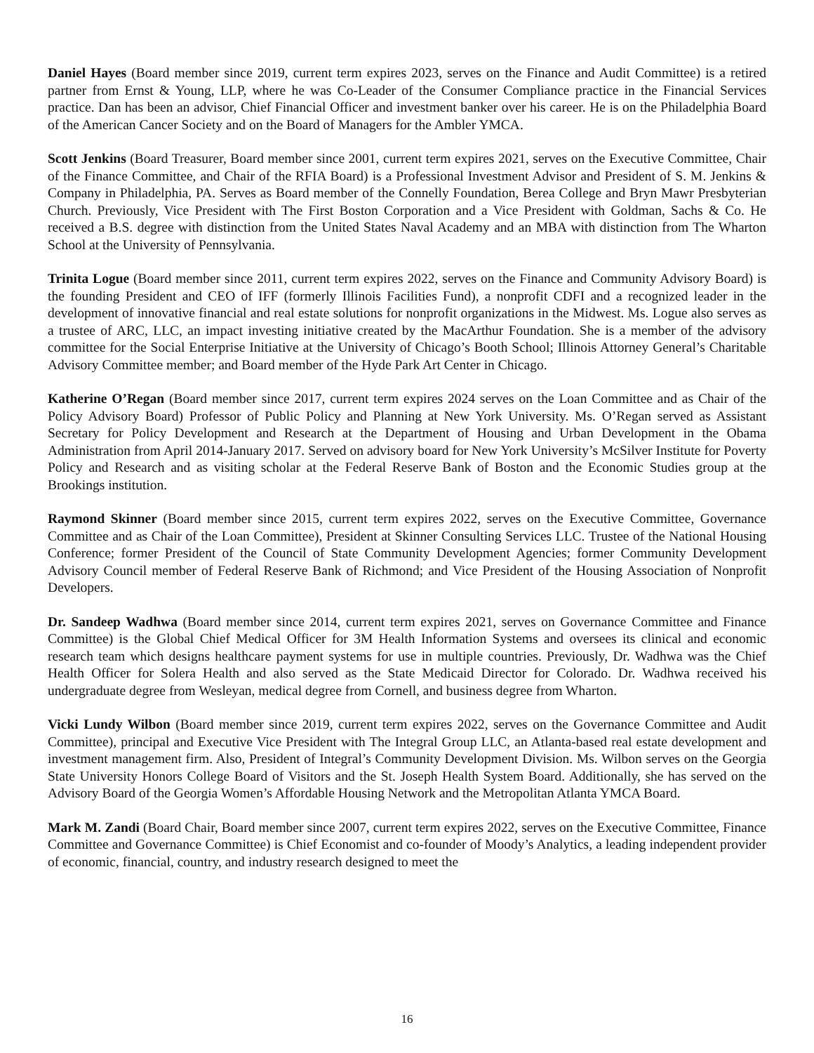Daniel Hayes (Board member since 2019, current term expires 2023, serves on the Finance and Audit Committee) is a retired partner from Ernst & Young, LLP, where he was Co-Leader of the Consumer Compliance practice in the Financial Services practice. Dan has been an advisor, Chief Financial Officer and investment banker over his career. He is on the Philadelphia Board of the American Cancer Society and on the Board of Managers for the Ambler YMCA.
Scott Jenkins (Board Treasurer, Board member since 2001, current term expires 2021, serves on the Executive Committee, Chair of the Finance Committee, and Chair of the RFIA Board) is a Professional Investment Advisor and President of S. M. Jenkins & Company in Philadelphia, PA. Serves as Board member of the Connelly Foundation, Berea College and Bryn Mawr Presbyterian Church. Previously, Vice President with The First Boston Corporation and a Vice President with Goldman, Sachs & Co. He received a B.S. degree with distinction from the United States Naval Academy and an MBA with distinction from The Wharton School at the University of Pennsylvania.
Trinita Logue (Board member since 2011, current term expires 2022, serves on the Finance and Community Advisory Board) is the founding President and CEO of IFF (formerly Illinois Facilities Fund), a nonprofit CDFI and a recognized leader in the development of innovative financial and real estate solutions for nonprofit organizations in the Midwest. Ms. Logue also serves as a trustee of ARC, LLC, an impact investing initiative created by the MacArthur Foundation. She is a member of the advisory committee for the Social Enterprise Initiative at the University of Chicago’s Booth School; Illinois Attorney General’s Charitable Advisory Committee member; and Board member of the Hyde Park Art Center in Chicago.
Katherine O’Regan (Board member since 2017, current term expires 2024 serves on the Loan Committee and as Chair of the Policy Advisory Board) Professor of Public Policy and Planning at New York University. Ms. O’Regan served as Assistant Secretary for Policy Development and Research at the Department of Housing and Urban Development in the Obama Administration from April 2014-January 2017. Served on advisory board for New York University’s McSilver Institute for Poverty Policy and Research and as visiting scholar at the Federal Reserve Bank of Boston and the Economic Studies group at the Brookings institution.
Raymond Skinner (Board member since 2015, current term expires 2022, serves on the Executive Committee, Governance Committee and as Chair of the Loan Committee), President at Skinner Consulting Services LLC. Trustee of the National Housing Conference; former President of the Council of State Community Development Agencies; former Community Development Advisory Council member of Federal Reserve Bank of Richmond; and Vice President of the Housing Association of Nonprofit Developers.
Dr. Sandeep Wadhwa (Board member since 2014, current term expires 2021, serves on Governance Committee and Finance Committee) is the Global Chief Medical Officer for 3M Health Information Systems and oversees its clinical and economic research team which designs healthcare payment systems for use in multiple countries. Previously, Dr. Wadhwa was the Chief Health Officer for Solera Health and also served as the State Medicaid Director for Colorado. Dr. Wadhwa received his undergraduate degree from Wesleyan, medical degree from Cornell, and business degree from Wharton.
Vicki Lundy Wilbon (Board member since 2019, current term expires 2022, serves on the Governance Committee and Audit Committee), principal and Executive Vice President with The Integral Group LLC, an Atlanta-based real estate development and investment management firm. Also, President of Integral’s Community Development Division. Ms. Wilbon serves on the Georgia State University Honors College Board of Visitors and the St. Joseph Health System Board. Additionally, she has served on the Advisory Board of the Georgia Women’s Affordable Housing Network and the Metropolitan Atlanta YMCA Board.
Mark M. Zandi (Board Chair, Board member since 2007, current term expires 2022, serves on the Executive Committee, Finance Committee and Governance Committee) is Chief Economist and co-founder of Moody’s Analytics, a leading independent provider of economic, financial, country, and industry research designed to meet the
16